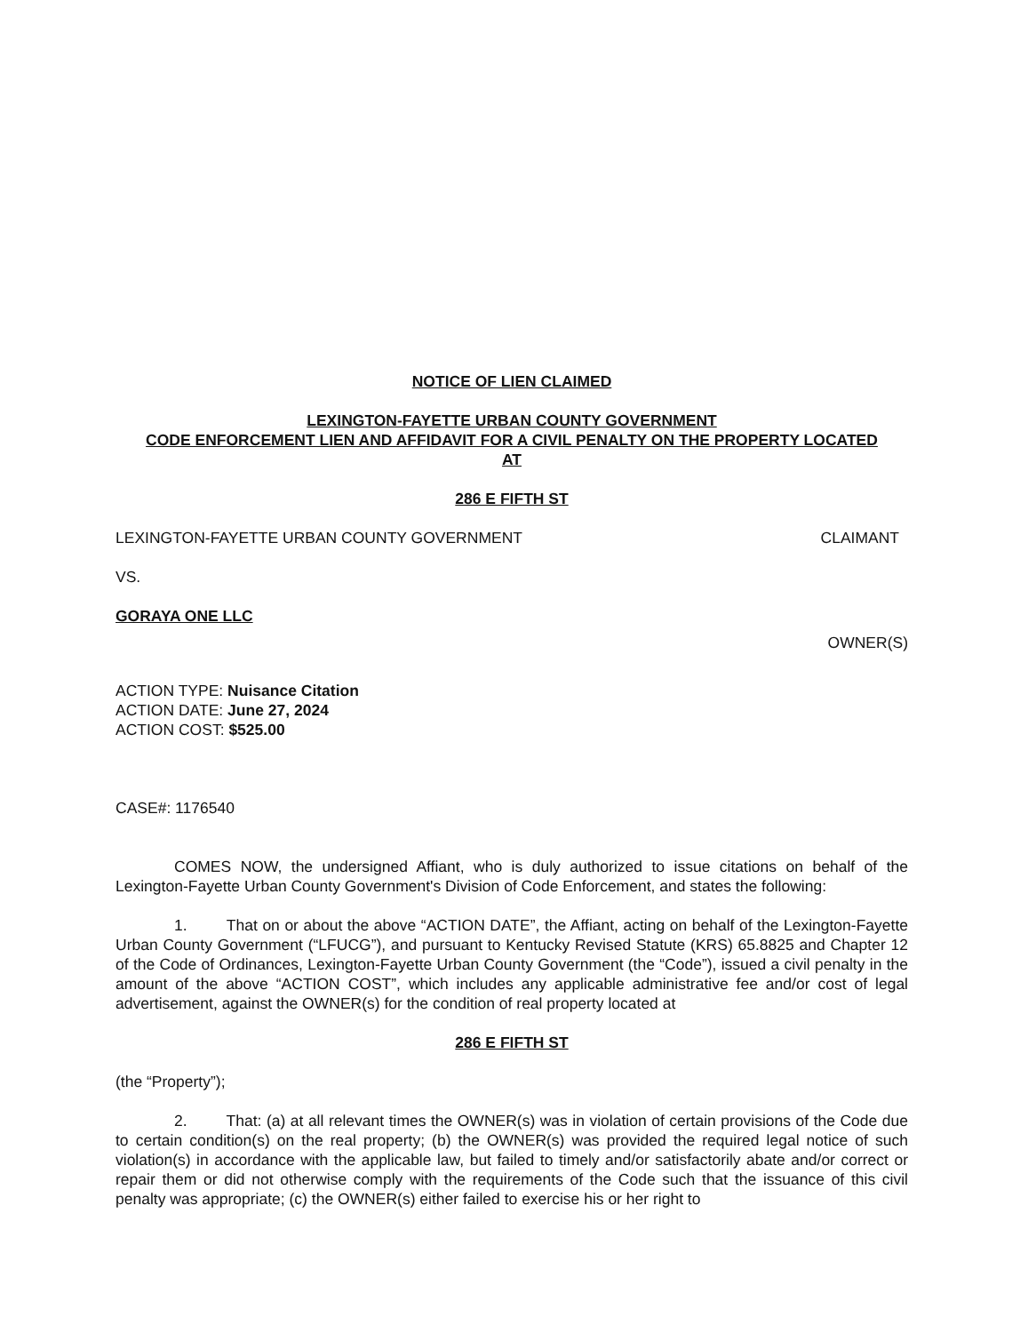NOTICE OF LIEN CLAIMED
LEXINGTON-FAYETTE URBAN COUNTY GOVERNMENT
CODE ENFORCEMENT LIEN AND AFFIDAVIT FOR A CIVIL PENALTY ON THE PROPERTY LOCATED
AT
286 E FIFTH ST
LEXINGTON-FAYETTE URBAN COUNTY GOVERNMENT CLAIMANT
VS.
GORAYA ONE LLC
OWNER(S)
ACTION TYPE: Nuisance Citation
ACTION DATE: June 27, 2024
ACTION COST: $525.00
CASE#: 1176540
COMES NOW, the undersigned Affiant, who is duly authorized to issue citations on behalf of the Lexington-Fayette Urban County Government's Division of Code Enforcement, and states the following:
1. That on or about the above “ACTION DATE”, the Affiant, acting on behalf of the Lexington-Fayette Urban County Government (“LFUCG”), and pursuant to Kentucky Revised Statute (KRS) 65.8825 and Chapter 12 of the Code of Ordinances, Lexington-Fayette Urban County Government (the “Code”), issued a civil penalty in the amount of the above “ACTION COST”, which includes any applicable administrative fee and/or cost of legal advertisement, against the OWNER(s) for the condition of real property located at
286 E FIFTH ST
(the “Property”);
2. That: (a) at all relevant times the OWNER(s) was in violation of certain provisions of the Code due to certain condition(s) on the real property; (b) the OWNER(s) was provided the required legal notice of such violation(s) in accordance with the applicable law, but failed to timely and/or satisfactorily abate and/or correct or repair them or did not otherwise comply with the requirements of the Code such that the issuance of this civil penalty was appropriate; (c) the OWNER(s) either failed to exercise his or her right to